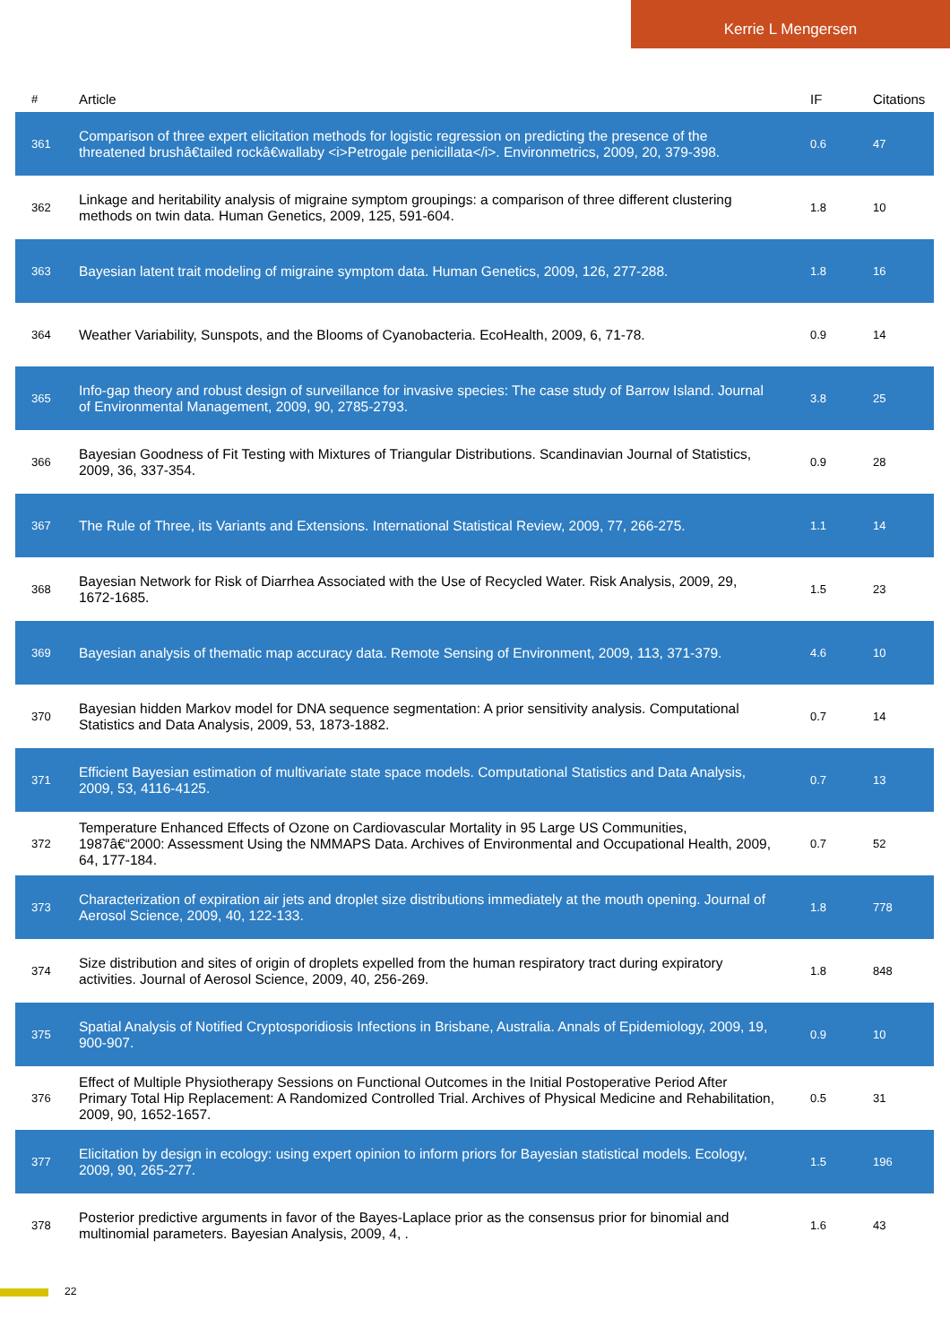Kerrie L Mengersen
| # | Article | IF | Citations |
| --- | --- | --- | --- |
| 361 | Comparison of three expert elicitation methods for logistic regression on predicting the presence of the threatened brushâ€tailed rockâ€wallaby <i>Petrogale penicillata</i>. Environmetrics, 2009, 20, 379-398. | 0.6 | 47 |
| 362 | Linkage and heritability analysis of migraine symptom groupings: a comparison of three different clustering methods on twin data. Human Genetics, 2009, 125, 591-604. | 1.8 | 10 |
| 363 | Bayesian latent trait modeling of migraine symptom data. Human Genetics, 2009, 126, 277-288. | 1.8 | 16 |
| 364 | Weather Variability, Sunspots, and the Blooms of Cyanobacteria. EcoHealth, 2009, 6, 71-78. | 0.9 | 14 |
| 365 | Info-gap theory and robust design of surveillance for invasive species: The case study of Barrow Island. Journal of Environmental Management, 2009, 90, 2785-2793. | 3.8 | 25 |
| 366 | Bayesian Goodness of Fit Testing with Mixtures of Triangular Distributions. Scandinavian Journal of Statistics, 2009, 36, 337-354. | 0.9 | 28 |
| 367 | The Rule of Three, its Variants and Extensions. International Statistical Review, 2009, 77, 266-275. | 1.1 | 14 |
| 368 | Bayesian Network for Risk of Diarrhea Associated with the Use of Recycled Water. Risk Analysis, 2009, 29, 1672-1685. | 1.5 | 23 |
| 369 | Bayesian analysis of thematic map accuracy data. Remote Sensing of Environment, 2009, 113, 371-379. | 4.6 | 10 |
| 370 | Bayesian hidden Markov model for DNA sequence segmentation: A prior sensitivity analysis. Computational Statistics and Data Analysis, 2009, 53, 1873-1882. | 0.7 | 14 |
| 371 | Efficient Bayesian estimation of multivariate state space models. Computational Statistics and Data Analysis, 2009, 53, 4116-4125. | 0.7 | 13 |
| 372 | Temperature Enhanced Effects of Ozone on Cardiovascular Mortality in 95 Large US Communities, 1987â€“2000: Assessment Using the NMMAPS Data. Archives of Environmental and Occupational Health, 2009, 64, 177-184. | 0.7 | 52 |
| 373 | Characterization of expiration air jets and droplet size distributions immediately at the mouth opening. Journal of Aerosol Science, 2009, 40, 122-133. | 1.8 | 778 |
| 374 | Size distribution and sites of origin of droplets expelled from the human respiratory tract during expiratory activities. Journal of Aerosol Science, 2009, 40, 256-269. | 1.8 | 848 |
| 375 | Spatial Analysis of Notified Cryptosporidiosis Infections in Brisbane, Australia. Annals of Epidemiology, 2009, 19, 900-907. | 0.9 | 10 |
| 376 | Effect of Multiple Physiotherapy Sessions on Functional Outcomes in the Initial Postoperative Period After Primary Total Hip Replacement: A Randomized Controlled Trial. Archives of Physical Medicine and Rehabilitation, 2009, 90, 1652-1657. | 0.5 | 31 |
| 377 | Elicitation by design in ecology: using expert opinion to inform priors for Bayesian statistical models. Ecology, 2009, 90, 265-277. | 1.5 | 196 |
| 378 | Posterior predictive arguments in favor of the Bayes-Laplace prior as the consensus prior for binomial and multinomial parameters. Bayesian Analysis, 2009, 4, . | 1.6 | 43 |
22